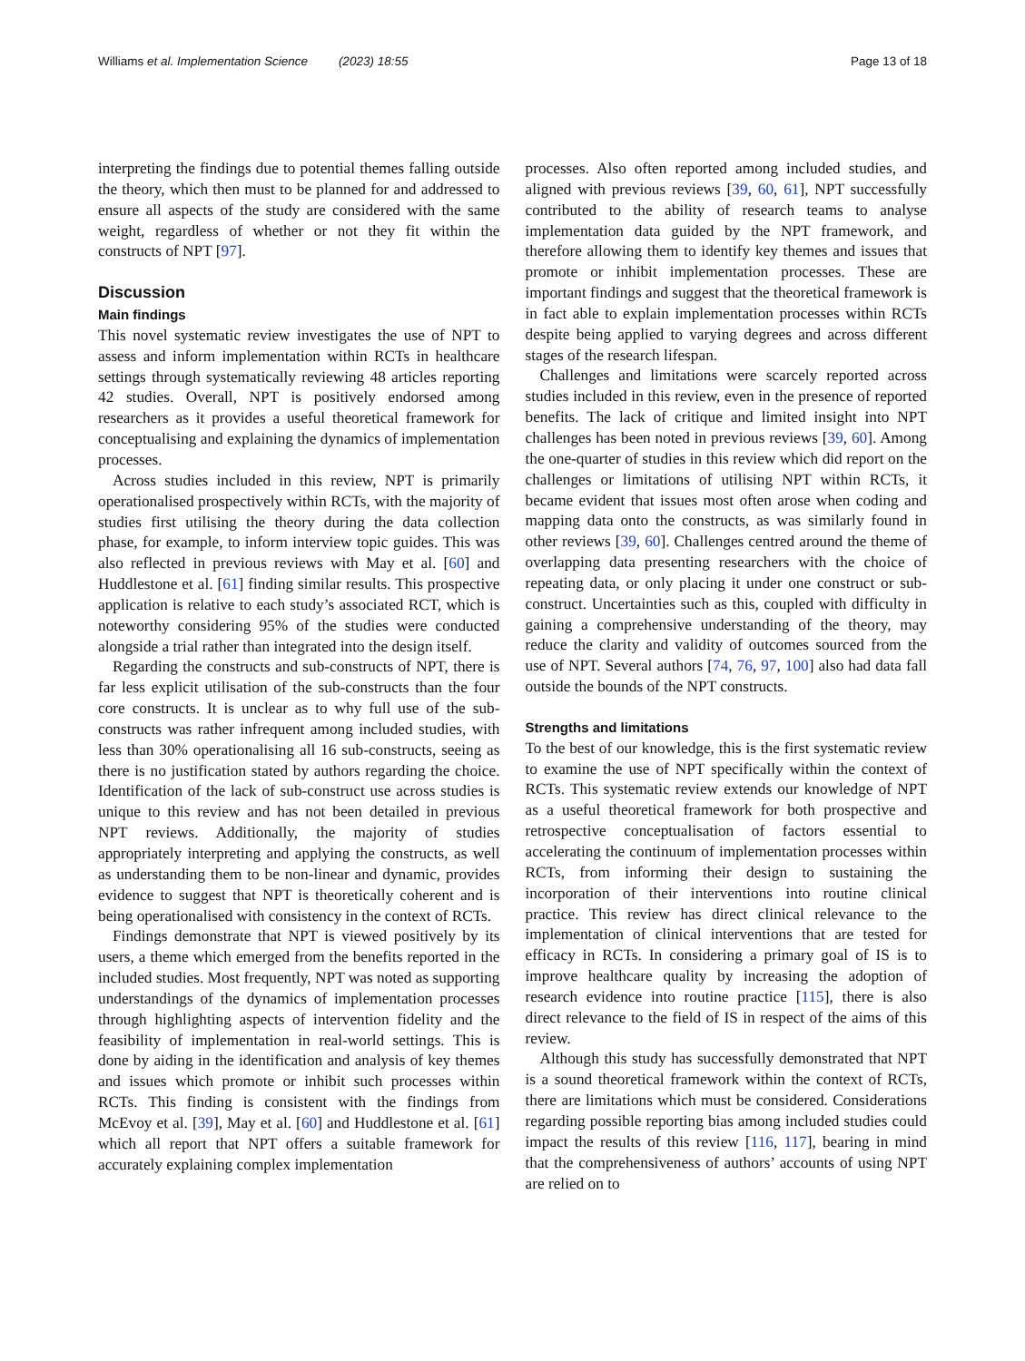Williams et al. Implementation Science (2023) 18:55 Page 13 of 18
interpreting the findings due to potential themes falling outside the theory, which then must to be planned for and addressed to ensure all aspects of the study are considered with the same weight, regardless of whether or not they fit within the constructs of NPT [97].
Discussion
Main findings
This novel systematic review investigates the use of NPT to assess and inform implementation within RCTs in healthcare settings through systematically reviewing 48 articles reporting 42 studies. Overall, NPT is positively endorsed among researchers as it provides a useful theoretical framework for conceptualising and explaining the dynamics of implementation processes.
Across studies included in this review, NPT is primarily operationalised prospectively within RCTs, with the majority of studies first utilising the theory during the data collection phase, for example, to inform interview topic guides. This was also reflected in previous reviews with May et al. [60] and Huddlestone et al. [61] finding similar results. This prospective application is relative to each study’s associated RCT, which is noteworthy considering 95% of the studies were conducted alongside a trial rather than integrated into the design itself.
Regarding the constructs and sub-constructs of NPT, there is far less explicit utilisation of the sub-constructs than the four core constructs. It is unclear as to why full use of the sub-constructs was rather infrequent among included studies, with less than 30% operationalising all 16 sub-constructs, seeing as there is no justification stated by authors regarding the choice. Identification of the lack of sub-construct use across studies is unique to this review and has not been detailed in previous NPT reviews. Additionally, the majority of studies appropriately interpreting and applying the constructs, as well as understanding them to be non-linear and dynamic, provides evidence to suggest that NPT is theoretically coherent and is being operationalised with consistency in the context of RCTs.
Findings demonstrate that NPT is viewed positively by its users, a theme which emerged from the benefits reported in the included studies. Most frequently, NPT was noted as supporting understandings of the dynamics of implementation processes through highlighting aspects of intervention fidelity and the feasibility of implementation in real-world settings. This is done by aiding in the identification and analysis of key themes and issues which promote or inhibit such processes within RCTs. This finding is consistent with the findings from McEvoy et al. [39], May et al. [60] and Huddlestone et al. [61] which all report that NPT offers a suitable framework for accurately explaining complex implementation
processes. Also often reported among included studies, and aligned with previous reviews [39, 60, 61], NPT successfully contributed to the ability of research teams to analyse implementation data guided by the NPT framework, and therefore allowing them to identify key themes and issues that promote or inhibit implementation processes. These are important findings and suggest that the theoretical framework is in fact able to explain implementation processes within RCTs despite being applied to varying degrees and across different stages of the research lifespan.
Challenges and limitations were scarcely reported across studies included in this review, even in the presence of reported benefits. The lack of critique and limited insight into NPT challenges has been noted in previous reviews [39, 60]. Among the one-quarter of studies in this review which did report on the challenges or limitations of utilising NPT within RCTs, it became evident that issues most often arose when coding and mapping data onto the constructs, as was similarly found in other reviews [39, 60]. Challenges centred around the theme of overlapping data presenting researchers with the choice of repeating data, or only placing it under one construct or sub-construct. Uncertainties such as this, coupled with difficulty in gaining a comprehensive understanding of the theory, may reduce the clarity and validity of outcomes sourced from the use of NPT. Several authors [74, 76, 97, 100] also had data fall outside the bounds of the NPT constructs.
Strengths and limitations
To the best of our knowledge, this is the first systematic review to examine the use of NPT specifically within the context of RCTs. This systematic review extends our knowledge of NPT as a useful theoretical framework for both prospective and retrospective conceptualisation of factors essential to accelerating the continuum of implementation processes within RCTs, from informing their design to sustaining the incorporation of their interventions into routine clinical practice. This review has direct clinical relevance to the implementation of clinical interventions that are tested for efficacy in RCTs. In considering a primary goal of IS is to improve healthcare quality by increasing the adoption of research evidence into routine practice [115], there is also direct relevance to the field of IS in respect of the aims of this review.
Although this study has successfully demonstrated that NPT is a sound theoretical framework within the context of RCTs, there are limitations which must be considered. Considerations regarding possible reporting bias among included studies could impact the results of this review [116, 117], bearing in mind that the comprehensiveness of authors’ accounts of using NPT are relied on to